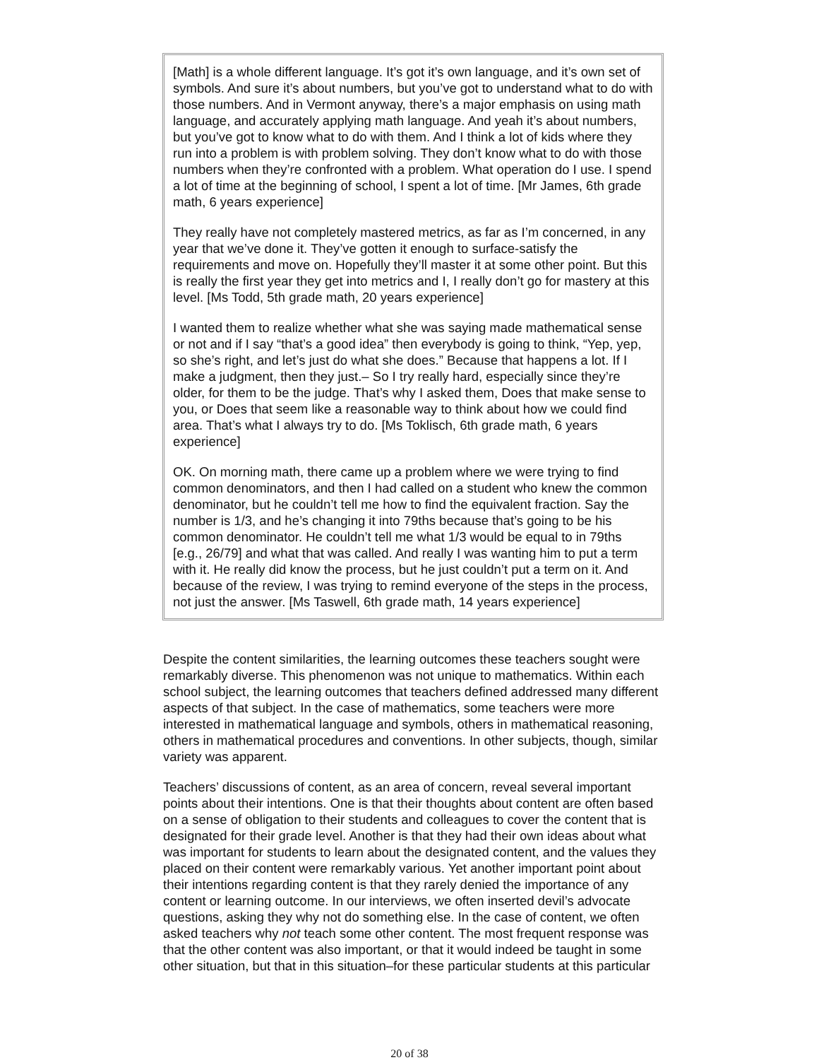[Math] is a whole different language. It’s got it’s own language, and it’s own set of symbols. And sure it’s about numbers, but you’ve got to understand what to do with those numbers. And in Vermont anyway, there’s a major emphasis on using math language, and accurately applying math language. And yeah it’s about numbers, but you’ve got to know what to do with them. And I think a lot of kids where they run into a problem is with problem solving. They don’t know what to do with those numbers when they’re confronted with a problem. What operation do I use. I spend a lot of time at the beginning of school, I spent a lot of time. [Mr James, 6th grade math, 6 years experience]
They really have not completely mastered metrics, as far as I’m concerned, in any year that we’ve done it. They’ve gotten it enough to surface-satisfy the requirements and move on. Hopefully they’ll master it at some other point. But this is really the first year they get into metrics and I, I really don’t go for mastery at this level. [Ms Todd, 5th grade math, 20 years experience]
I wanted them to realize whether what she was saying made mathematical sense or not and if I say “that’s a good idea” then everybody is going to think, “Yep, yep, so she’s right, and let’s just do what she does.” Because that happens a lot. If I make a judgment, then they just.– So I try really hard, especially since they’re older, for them to be the judge. That’s why I asked them, Does that make sense to you, or Does that seem like a reasonable way to think about how we could find area. That’s what I always try to do. [Ms Toklisch, 6th grade math, 6 years experience]
OK. On morning math, there came up a problem where we were trying to find common denominators, and then I had called on a student who knew the common denominator, but he couldn’t tell me how to find the equivalent fraction. Say the number is 1/3, and he’s changing it into 79ths because that’s going to be his common denominator. He couldn’t tell me what 1/3 would be equal to in 79ths [e.g., 26/79] and what that was called. And really I was wanting him to put a term with it. He really did know the process, but he just couldn’t put a term on it. And because of the review, I was trying to remind everyone of the steps in the process, not just the answer. [Ms Taswell, 6th grade math, 14 years experience]
Despite the content similarities, the learning outcomes these teachers sought were remarkably diverse. This phenomenon was not unique to mathematics. Within each school subject, the learning outcomes that teachers defined addressed many different aspects of that subject. In the case of mathematics, some teachers were more interested in mathematical language and symbols, others in mathematical reasoning, others in mathematical procedures and conventions. In other subjects, though, similar variety was apparent.
Teachers’ discussions of content, as an area of concern, reveal several important points about their intentions. One is that their thoughts about content are often based on a sense of obligation to their students and colleagues to cover the content that is designated for their grade level. Another is that they had their own ideas about what was important for students to learn about the designated content, and the values they placed on their content were remarkably various. Yet another important point about their intentions regarding content is that they rarely denied the importance of any content or learning outcome. In our interviews, we often inserted devil’s advocate questions, asking they why not do something else. In the case of content, we often asked teachers why not teach some other content. The most frequent response was that the other content was also important, or that it would indeed be taught in some other situation, but that in this situation–for these particular students at this particular
20 of 38